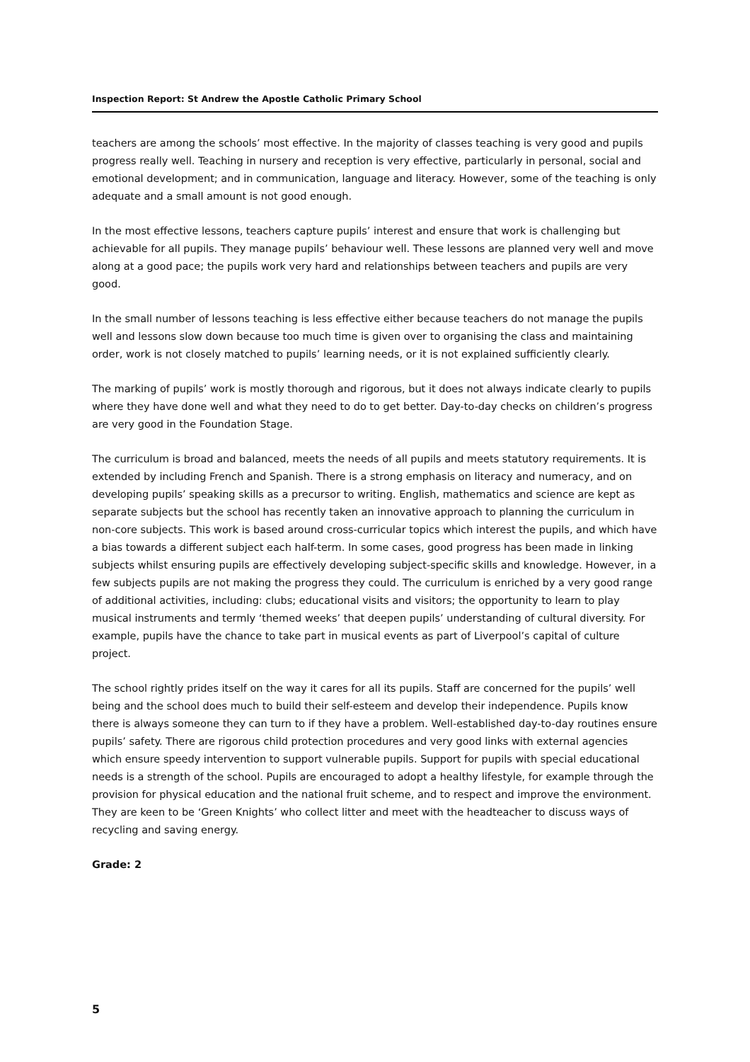Inspection Report: St Andrew the Apostle Catholic Primary School
teachers are among the schools’ most effective. In the majority of classes teaching is very good and pupils progress really well. Teaching in nursery and reception is very effective, particularly in personal, social and emotional development; and in communication, language and literacy. However, some of the teaching is only adequate and a small amount is not good enough.
In the most effective lessons, teachers capture pupils’ interest and ensure that work is challenging but achievable for all pupils. They manage pupils’ behaviour well. These lessons are planned very well and move along at a good pace; the pupils work very hard and relationships between teachers and pupils are very good.
In the small number of lessons teaching is less effective either because teachers do not manage the pupils well and lessons slow down because too much time is given over to organising the class and maintaining order, work is not closely matched to pupils’ learning needs, or it is not explained sufficiently clearly.
The marking of pupils’ work is mostly thorough and rigorous, but it does not always indicate clearly to pupils where they have done well and what they need to do to get better. Day-to-day checks on children’s progress are very good in the Foundation Stage.
The curriculum is broad and balanced, meets the needs of all pupils and meets statutory requirements. It is extended by including French and Spanish. There is a strong emphasis on literacy and numeracy, and on developing pupils’ speaking skills as a precursor to writing. English, mathematics and science are kept as separate subjects but the school has recently taken an innovative approach to planning the curriculum in non-core subjects. This work is based around cross-curricular topics which interest the pupils, and which have a bias towards a different subject each half-term. In some cases, good progress has been made in linking subjects whilst ensuring pupils are effectively developing subject-specific skills and knowledge. However, in a few subjects pupils are not making the progress they could. The curriculum is enriched by a very good range of additional activities, including: clubs; educational visits and visitors; the opportunity to learn to play musical instruments and termly ‘themed weeks’ that deepen pupils’ understanding of cultural diversity. For example, pupils have the chance to take part in musical events as part of Liverpool’s capital of culture project.
The school rightly prides itself on the way it cares for all its pupils. Staff are concerned for the pupils’ well being and the school does much to build their self-esteem and develop their independence. Pupils know there is always someone they can turn to if they have a problem. Well-established day-to-day routines ensure pupils’ safety. There are rigorous child protection procedures and very good links with external agencies which ensure speedy intervention to support vulnerable pupils. Support for pupils with special educational needs is a strength of the school. Pupils are encouraged to adopt a healthy lifestyle, for example through the provision for physical education and the national fruit scheme, and to respect and improve the environment. They are keen to be ‘Green Knights’ who collect litter and meet with the headteacher to discuss ways of recycling and saving energy.
Grade: 2
5